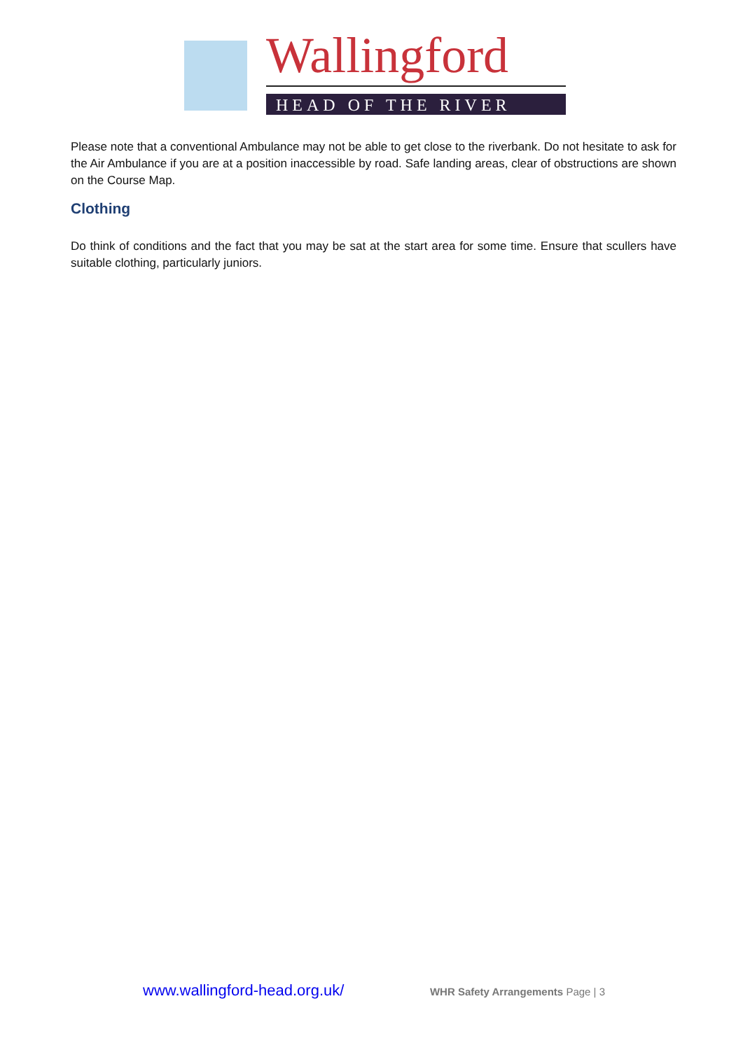Wallingford
HEAD OF THE RIVER
Please note that a conventional Ambulance may not be able to get close to the riverbank. Do not hesitate to ask for the Air Ambulance if you are at a position inaccessible by road. Safe landing areas, clear of obstructions are shown on the Course Map.
Clothing
Do think of conditions and the fact that you may be sat at the start area for some time. Ensure that scullers have suitable clothing, particularly juniors.
www.wallingford-head.org.uk/ WHR Safety Arrangements Page | 3